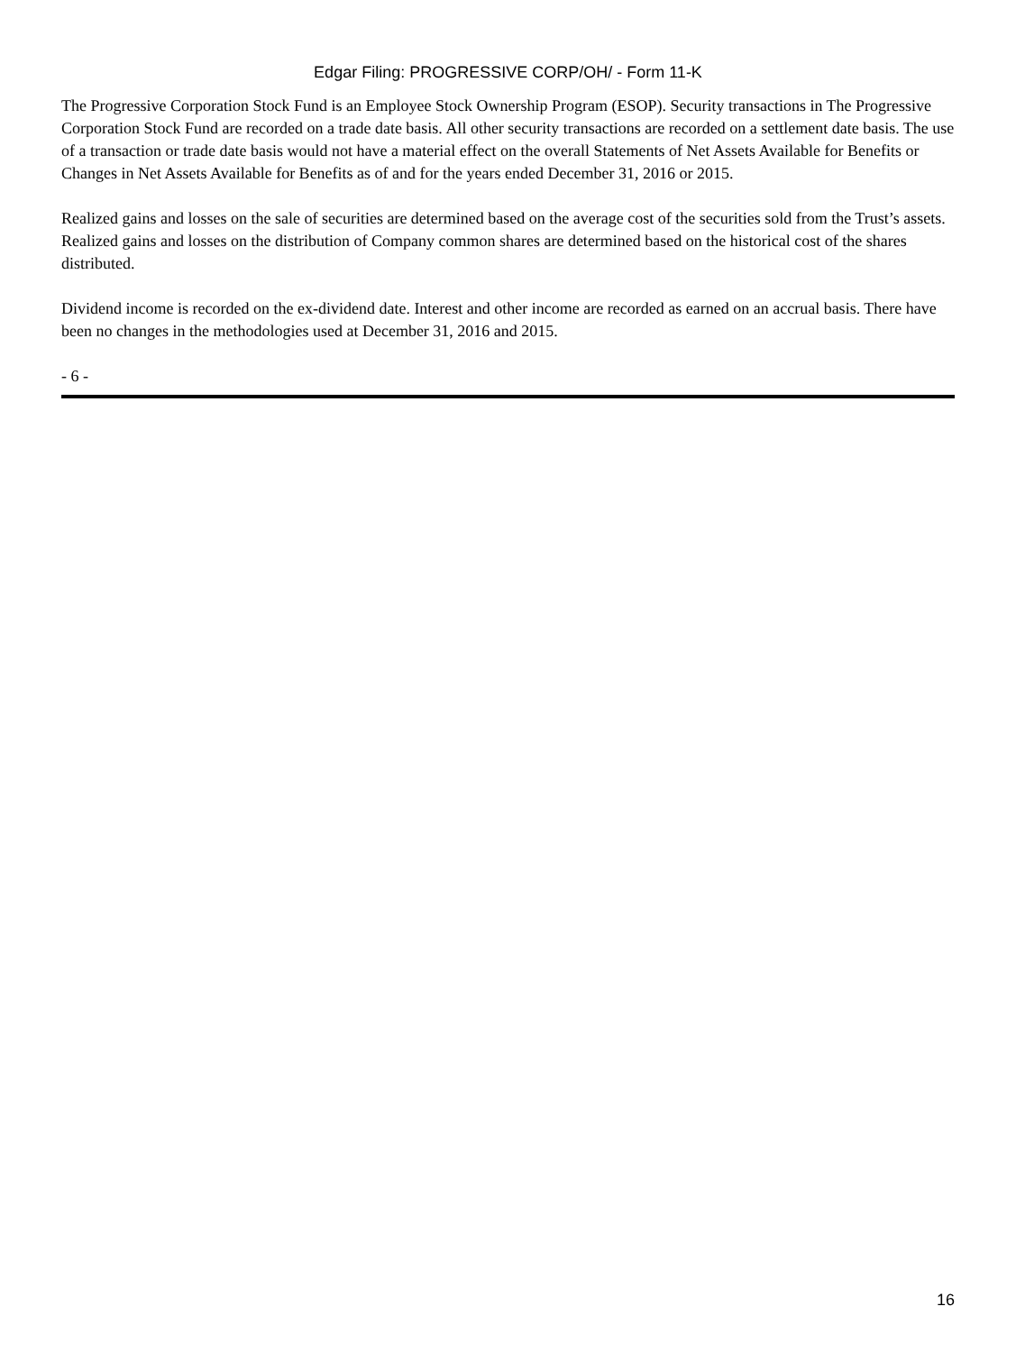Edgar Filing: PROGRESSIVE CORP/OH/ - Form 11-K
The Progressive Corporation Stock Fund is an Employee Stock Ownership Program (ESOP). Security transactions in The Progressive Corporation Stock Fund are recorded on a trade date basis. All other security transactions are recorded on a settlement date basis. The use of a transaction or trade date basis would not have a material effect on the overall Statements of Net Assets Available for Benefits or Changes in Net Assets Available for Benefits as of and for the years ended December 31, 2016 or 2015.
Realized gains and losses on the sale of securities are determined based on the average cost of the securities sold from the Trust’s assets. Realized gains and losses on the distribution of Company common shares are determined based on the historical cost of the shares distributed.
Dividend income is recorded on the ex-dividend date. Interest and other income are recorded as earned on an accrual basis. There have been no changes in the methodologies used at December 31, 2016 and 2015.
- 6 -
16